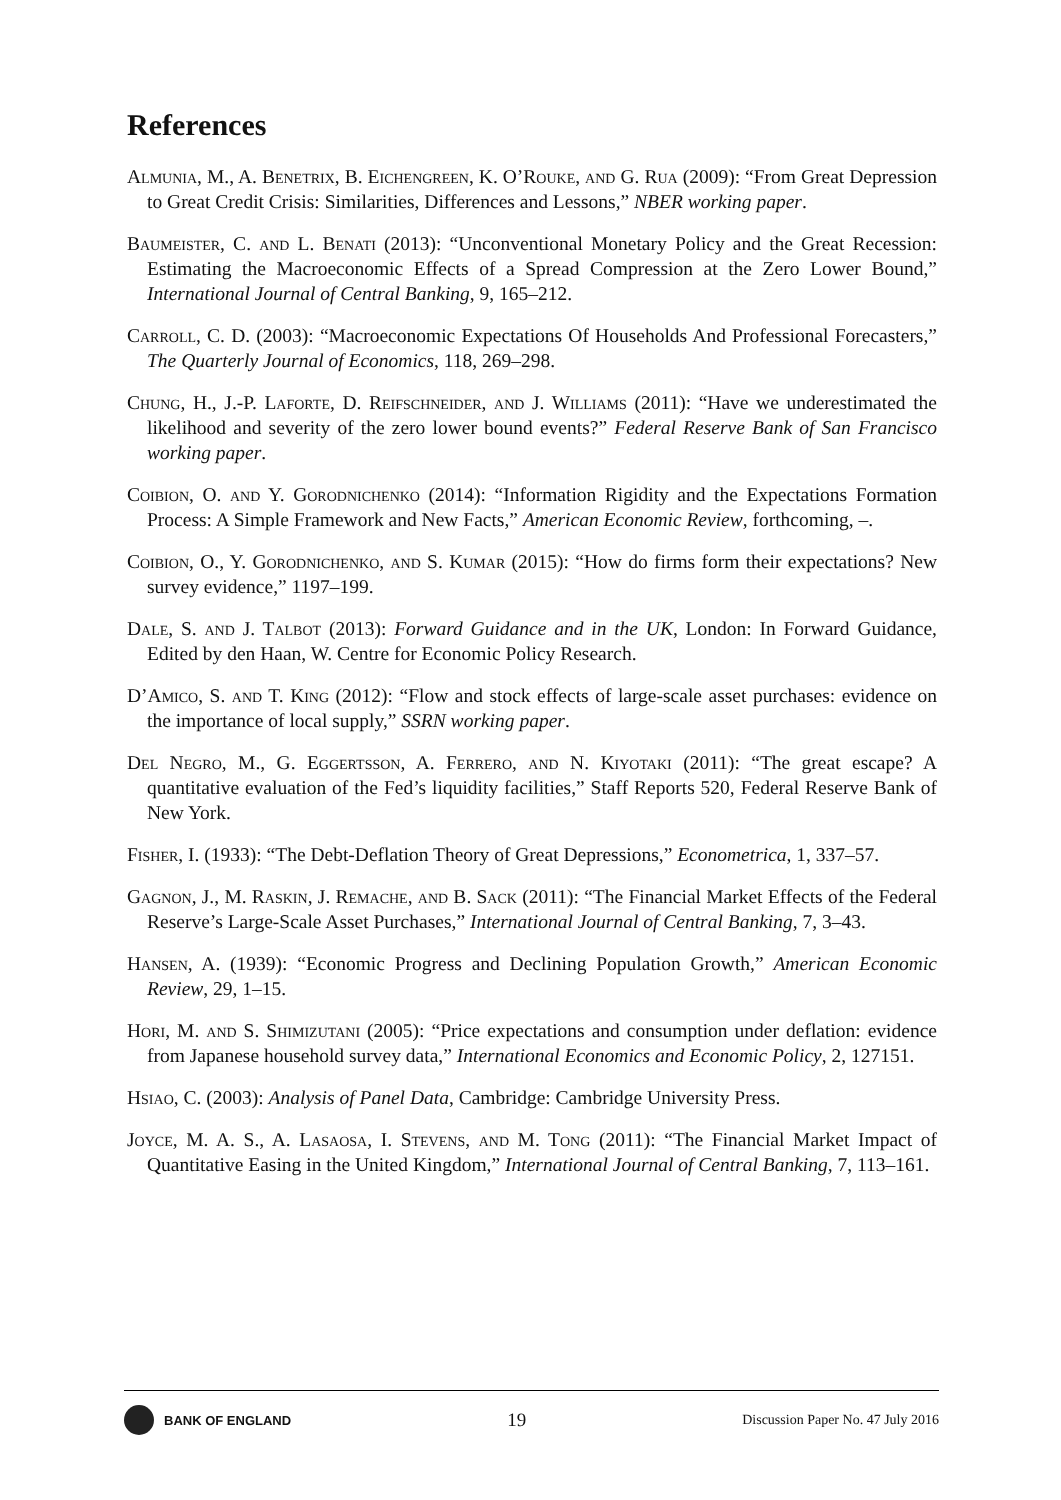References
Almunia, M., A. Benetrix, B. Eichengreen, K. O’Rouke, and G. Rua (2009): “From Great Depression to Great Credit Crisis: Similarities, Differences and Lessons,” NBER working paper.
Baumeister, C. and L. Benati (2013): “Unconventional Monetary Policy and the Great Recession: Estimating the Macroeconomic Effects of a Spread Compression at the Zero Lower Bound,” International Journal of Central Banking, 9, 165–212.
Carroll, C. D. (2003): “Macroeconomic Expectations Of Households And Professional Forecasters,” The Quarterly Journal of Economics, 118, 269–298.
Chung, H., J.-P. Laforte, D. Reifschneider, and J. Williams (2011): “Have we underestimated the likelihood and severity of the zero lower bound events?” Federal Reserve Bank of San Francisco working paper.
Coibion, O. and Y. Gorodnichenko (2014): “Information Rigidity and the Expectations Formation Process: A Simple Framework and New Facts,” American Economic Review, forthcoming, –.
Coibion, O., Y. Gorodnichenko, and S. Kumar (2015): “How do firms form their expectations? New survey evidence,” 1197–199.
Dale, S. and J. Talbot (2013): Forward Guidance and in the UK, London: In Forward Guidance, Edited by den Haan, W. Centre for Economic Policy Research.
D’Amico, S. and T. King (2012): “Flow and stock effects of large-scale asset purchases: evidence on the importance of local supply,” SSRN working paper.
Del Negro, M., G. Eggertsson, A. Ferrero, and N. Kiyotaki (2011): “The great escape? A quantitative evaluation of the Fed’s liquidity facilities,” Staff Reports 520, Federal Reserve Bank of New York.
Fisher, I. (1933): “The Debt-Deflation Theory of Great Depressions,” Econometrica, 1, 337–57.
Gagnon, J., M. Raskin, J. Remache, and B. Sack (2011): “The Financial Market Effects of the Federal Reserve’s Large-Scale Asset Purchases,” International Journal of Central Banking, 7, 3–43.
Hansen, A. (1939): “Economic Progress and Declining Population Growth,” American Economic Review, 29, 1–15.
Hori, M. and S. Shimizutani (2005): “Price expectations and consumption under deflation: evidence from Japanese household survey data,” International Economics and Economic Policy, 2, 127151.
Hsiao, C. (2003): Analysis of Panel Data, Cambridge: Cambridge University Press.
Joyce, M. A. S., A. Lasaosa, I. Stevens, and M. Tong (2011): “The Financial Market Impact of Quantitative Easing in the United Kingdom,” International Journal of Central Banking, 7, 113–161.
BANK OF ENGLAND
19
Discussion Paper No. 47 July 2016